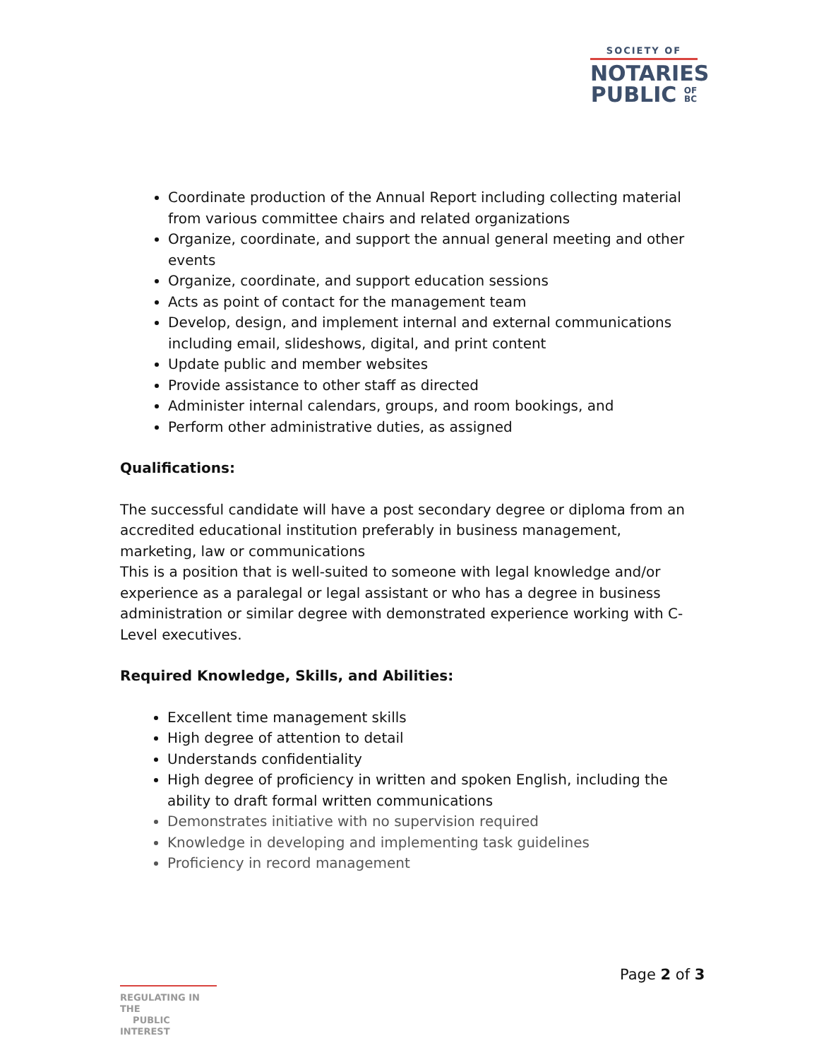SOCIETY OF
NOTARIES
PUBLIC OF
BC
Coordinate production of the Annual Report including collecting material from various committee chairs and related organizations
Organize, coordinate, and support the annual general meeting and other events
Organize, coordinate, and support education sessions
Acts as point of contact for the management team
Develop, design, and implement internal and external communications including email, slideshows, digital, and print content
Update public and member websites
Provide assistance to other staff as directed
Administer internal calendars, groups, and room bookings, and
Perform other administrative duties, as assigned
Qualifications:
The successful candidate will have a post secondary degree or diploma from an accredited educational institution preferably in business management, marketing, law or communications
This is a position that is well-suited to someone with legal knowledge and/or experience as a paralegal or legal assistant or who has a degree in business administration or similar degree with demonstrated experience working with C-Level executives.
Required Knowledge, Skills, and Abilities:
Excellent time management skills
High degree of attention to detail
Understands confidentiality
High degree of proficiency in written and spoken English, including the ability to draft formal written communications
Demonstrates initiative with no supervision required
Knowledge in developing and implementing task guidelines
Proficiency in record management
Page 2 of 3
REGULATING IN THE
PUBLIC INTEREST